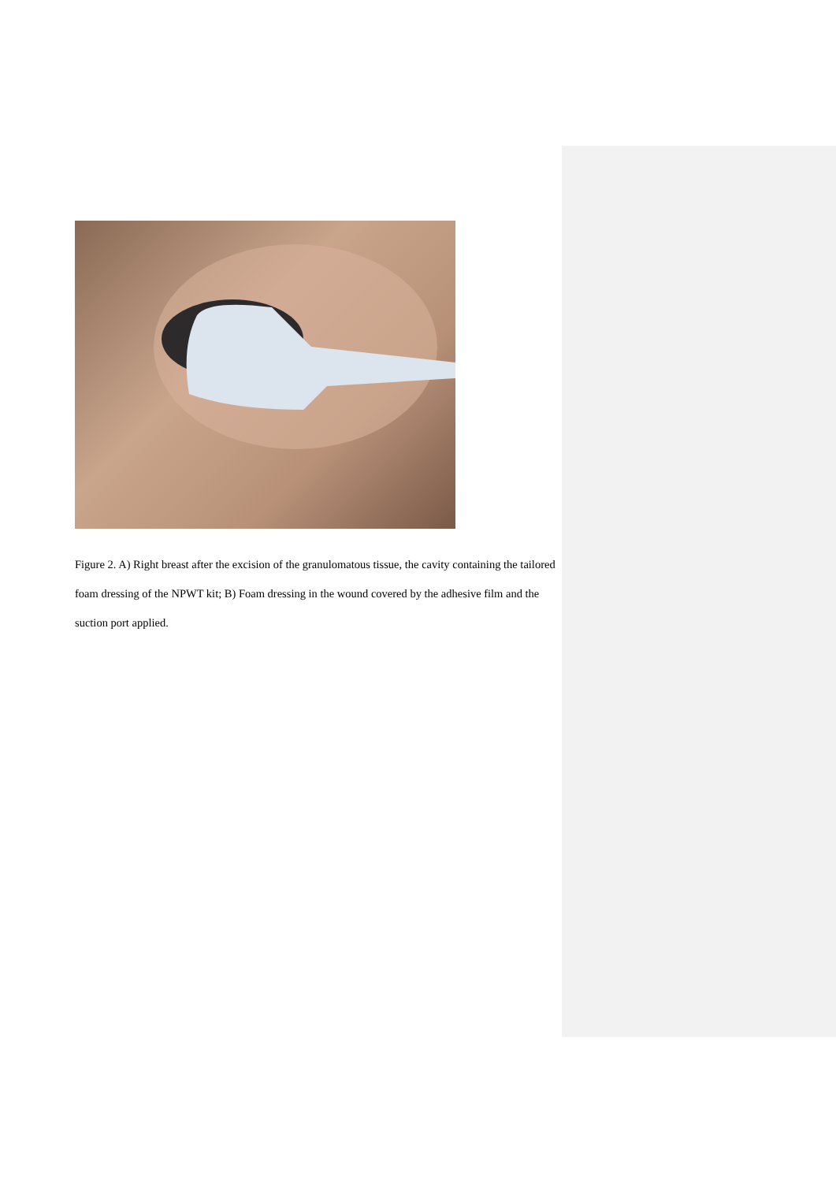Figure 2. A) Right breast after the excision of the granulomatous tissue, the cavity containing the tailored foam dressing of the NPWT kit; B) Foam dressing in the wound covered by the adhesive film and the suction port applied.